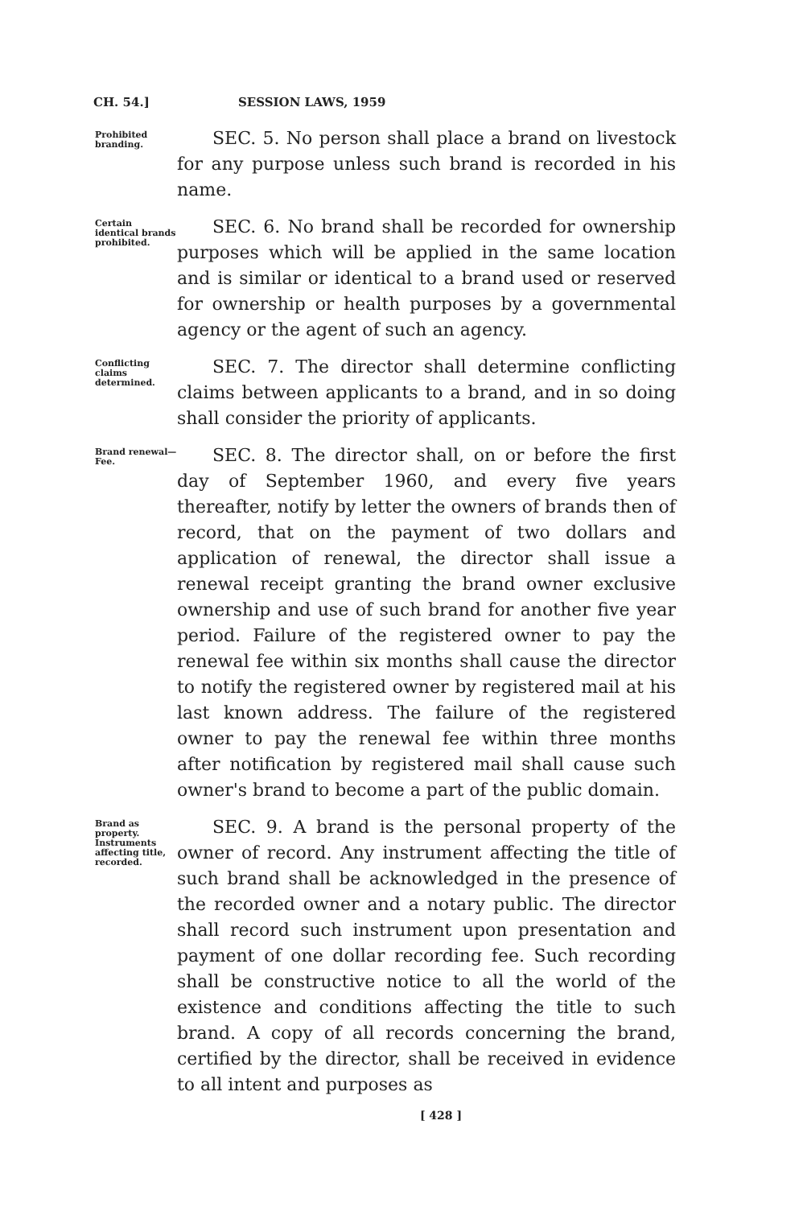CH. 54.] SESSION LAWS, 1959
Prohibited branding.
SEC. 5. No person shall place a brand on livestock for any purpose unless such brand is recorded in his name.
Certain identical brands prohibited.
SEC. 6. No brand shall be recorded for ownership purposes which will be applied in the same location and is similar or identical to a brand used or reserved for ownership or health purposes by a governmental agency or the agent of such an agency.
Conflicting claims determined.
SEC. 7. The director shall determine conflicting claims between applicants to a brand, and in so doing shall consider the priority of applicants.
Brand renewal—Fee.
SEC. 8. The director shall, on or before the first day of September 1960, and every five years thereafter, notify by letter the owners of brands then of record, that on the payment of two dollars and application of renewal, the director shall issue a renewal receipt granting the brand owner exclusive ownership and use of such brand for another five year period. Failure of the registered owner to pay the renewal fee within six months shall cause the director to notify the registered owner by registered mail at his last known address. The failure of the registered owner to pay the renewal fee within three months after notification by registered mail shall cause such owner's brand to become a part of the public domain.
Brand as property. Instruments affecting title, recorded.
SEC. 9. A brand is the personal property of the owner of record. Any instrument affecting the title of such brand shall be acknowledged in the presence of the recorded owner and a notary public. The director shall record such instrument upon presentation and payment of one dollar recording fee. Such recording shall be constructive notice to all the world of the existence and conditions affecting the title to such brand. A copy of all records concerning the brand, certified by the director, shall be received in evidence to all intent and purposes as
[ 428 ]